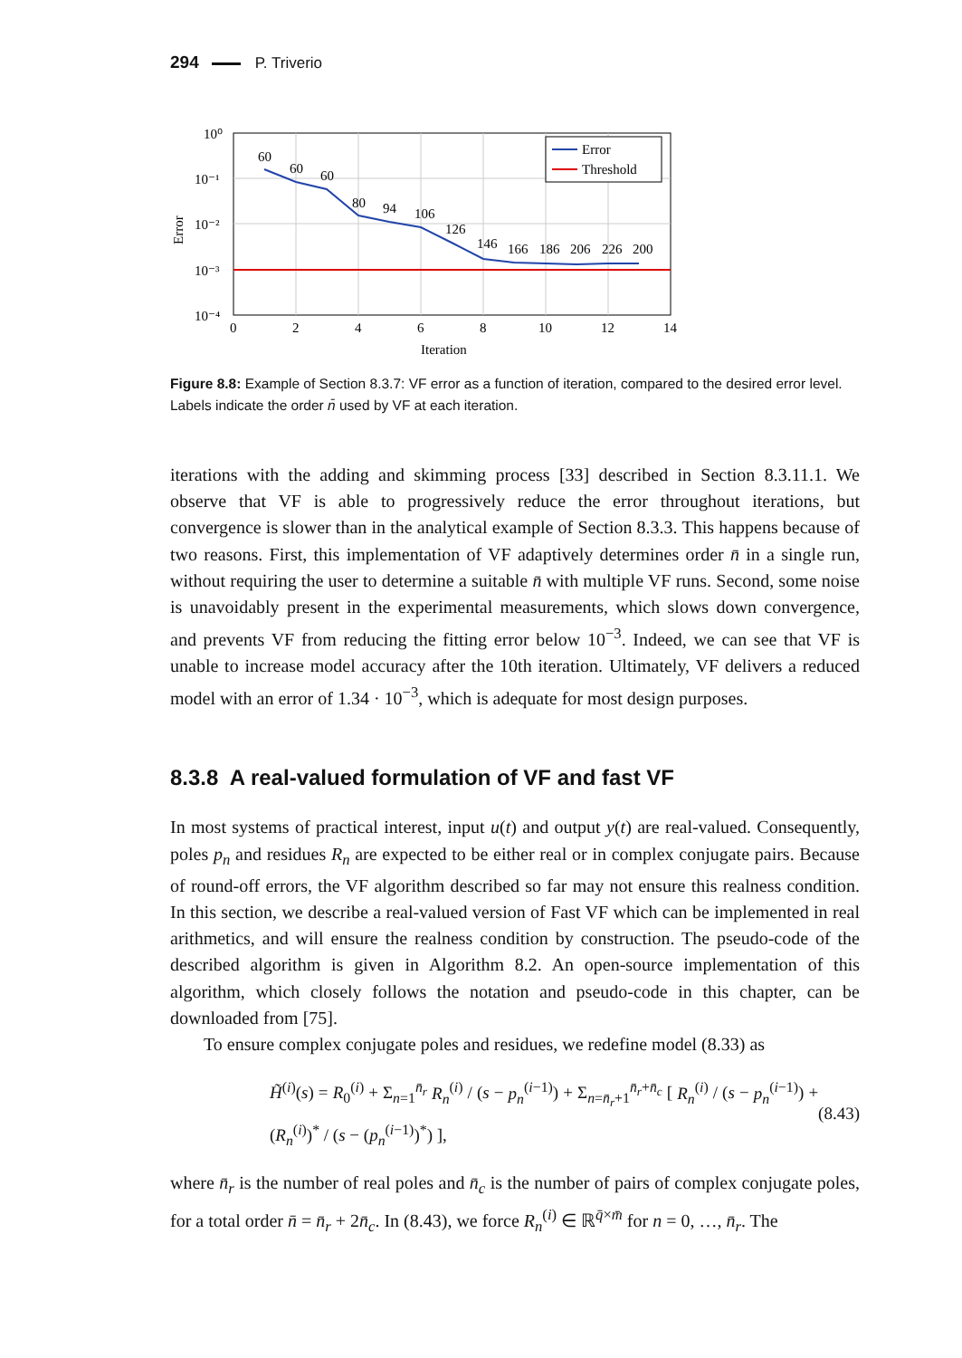294 P. Triverio
60
60
60
80
94
106
126
146
166
186
206
226
200
10⁰
10⁻¹
10⁻²
10⁻³
10⁻⁴
0
2
4
6
8
10
12
14
Iteration
Error
Error
Threshold
Figure 8.8: Example of Section 8.3.7: VF error as a function of iteration, compared to the desired error level. Labels indicate the order n̄ used by VF at each iteration.
iterations with the adding and skimming process [33] described in Section 8.3.11.1. We observe that VF is able to progressively reduce the error throughout iterations, but convergence is slower than in the analytical example of Section 8.3.3. This happens because of two reasons. First, this implementation of VF adaptively determines order n̄ in a single run, without requiring the user to determine a suitable n̄ with multiple VF runs. Second, some noise is unavoidably present in the experimental measurements, which slows down convergence, and prevents VF from reducing the fitting error below 10<sup>−3</sup>. Indeed, we can see that VF is unable to increase model accuracy after the 10th iteration. Ultimately, VF delivers a reduced model with an error of 1.34 · 10<sup>−3</sup>, which is adequate for most design purposes.
8.3.8 A real-valued formulation of VF and fast VF
In most systems of practical interest, input u(t) and output y(t) are real-valued. Consequently, poles p<sub>n</sub> and residues R<sub>n</sub> are expected to be either real or in complex conjugate pairs. Because of round-off errors, the VF algorithm described so far may not ensure this realness condition. In this section, we describe a real-valued version of Fast VF which can be implemented in real arithmetics, and will ensure the realness condition by construction. The pseudo-code of the described algorithm is given in Algorithm 8.2. An open-source implementation of this algorithm, which closely follows the notation and pseudo-code in this chapter, can be downloaded from [75].
To ensure complex conjugate poles and residues, we redefine model (8.33) as
H̃<sup>(i)</sup>(s) = R<sub>0</sub><sup>(i)</sup> + Σ<sub>n=1</sub><sup>n̄<sub>r</sub></sup> R<sub>n</sub><sup>(i)</sup> / (s − p<sub>n</sub><sup>(i−1)</sup>) + Σ<sub>n=n̄<sub>r</sub>+1</sub><sup>n̄<sub>r</sub>+n̄<sub>c</sub></sup> [ R<sub>n</sub><sup>(i)</sup> / (s − p<sub>n</sub><sup>(i−1)</sup>) + (R<sub>n</sub><sup>(i)</sup>)<sup>*</sup> / (s − (p<sub>n</sub><sup>(i−1)</sup>)<sup>*</sup>) ], (8.43)
where n̄<sub>r</sub> is the number of real poles and n̄<sub>c</sub> is the number of pairs of complex conjugate poles, for a total order n̄ = n̄<sub>r</sub> + 2n̄<sub>c</sub>. In (8.43), we force R<sub>n</sub><sup>(i)</sup> ∈ ℝ<sup>q̄×m̄</sup> for n = 0, …, n̄<sub>r</sub>. The